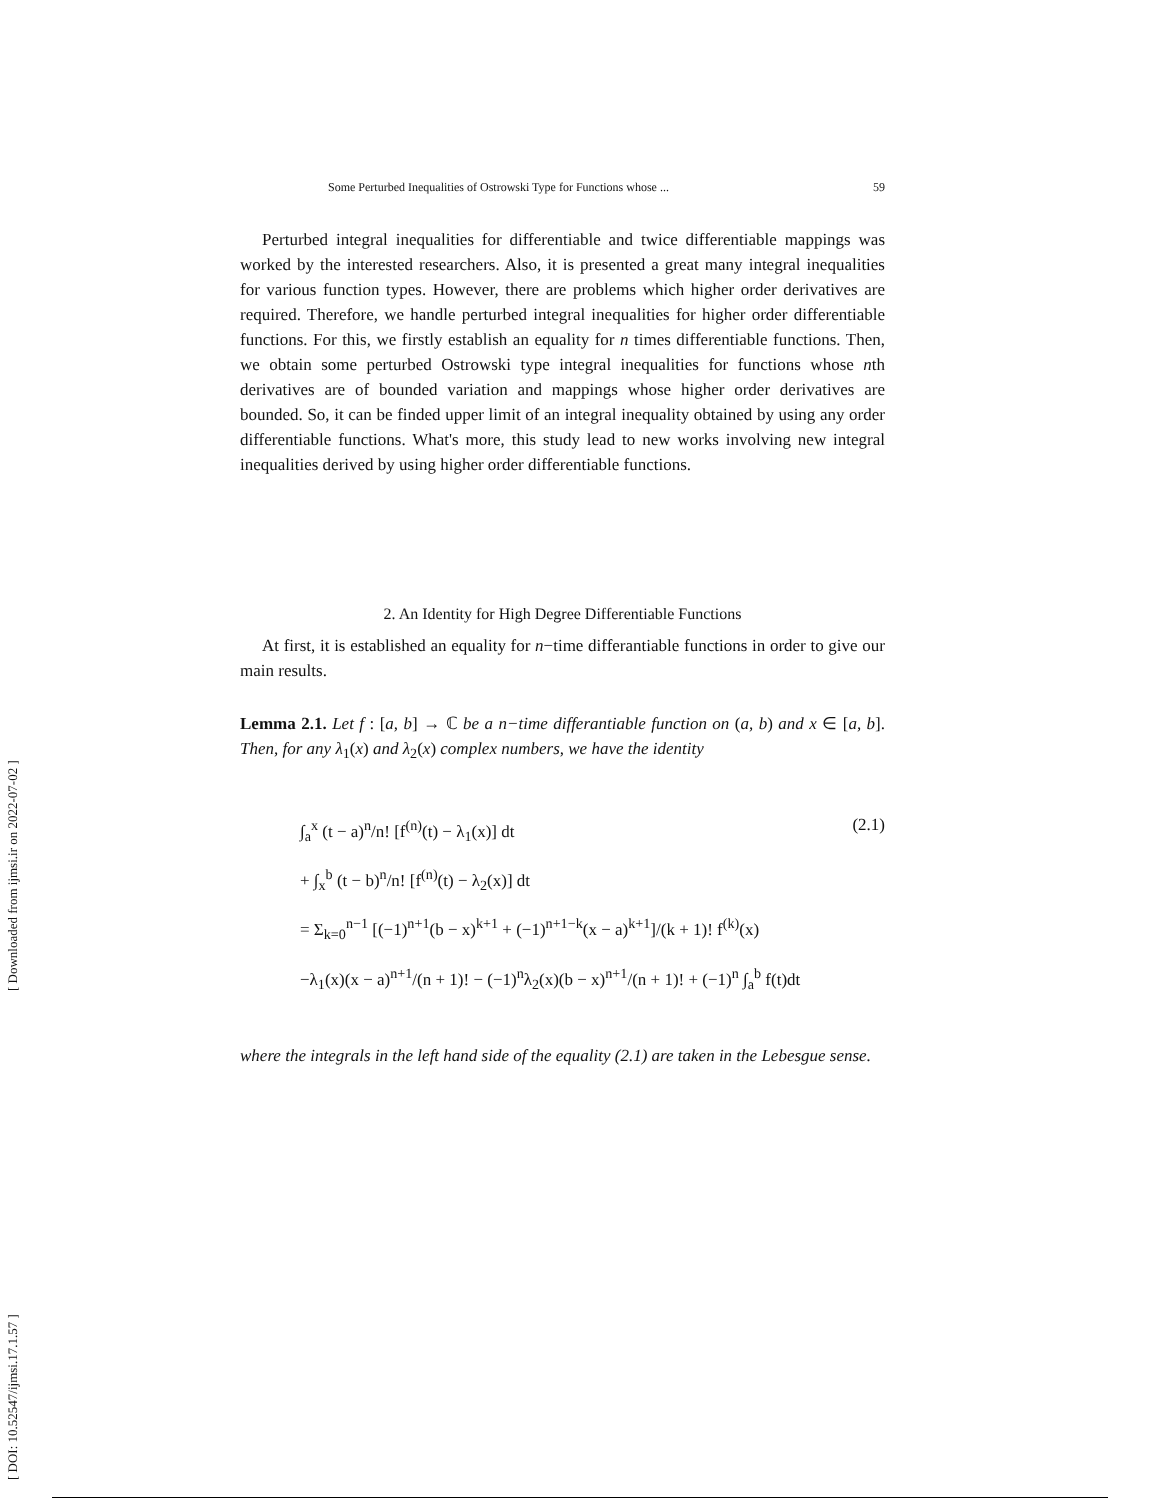[ DOI: 10.52547/ijmsi.17.1.57 ] [ Downloaded from ijmsi.ir on 2022-07-02 ]
Some Perturbed Inequalities of Ostrowski Type for Functions whose ... 59
Perturbed integral inequalities for differentiable and twice differentiable mappings was worked by the interested researchers. Also, it is presented a great many integral inequalities for various function types. However, there are problems which higher order derivatives are required. Therefore, we handle perturbed integral inequalities for higher order differentiable functions. For this, we firstly establish an equality for n times differentiable functions. Then, we obtain some perturbed Ostrowski type integral inequalities for functions whose nth derivatives are of bounded variation and mappings whose higher order derivatives are bounded. So, it can be finded upper limit of an integral inequality obtained by using any order differentiable functions. What's more, this study lead to new works involving new integral inequalities derived by using higher order differentiable functions.
2. An Identity for High Degree Differentiable Functions
At first, it is established an equality for n−time differantiable functions in order to give our main results.
Lemma 2.1. Let f : [a, b] → ℂ be a n−time differantiable function on (a, b) and x ∈ [a, b]. Then, for any λ<sub>1</sub>(x) and λ<sub>2</sub>(x) complex numbers, we have the identity
∫<sub>a</sub><sup>x</sup> (t − a)<sup>n</sup>/n! [f<sup>(n)</sup>(t) − λ<sub>1</sub>(x)] dt (2.1)
+ ∫<sub>x</sub><sup>b</sup> (t − b)<sup>n</sup>/n! [f<sup>(n)</sup>(t) − λ<sub>2</sub>(x)] dt
= Σ<sub>k=0</sub><sup>n−1</sup> [(−1)<sup>n+1</sup>(b − x)<sup>k+1</sup> + (−1)<sup>n+1−k</sup>(x − a)<sup>k+1</sup>]/(k + 1)! f<sup>(k)</sup>(x)
−λ<sub>1</sub>(x)(x − a)<sup>n+1</sup>/(n + 1)! − (−1)<sup>n</sup>λ<sub>2</sub>(x)(b − x)<sup>n+1</sup>/(n + 1)! + (−1)<sup>n</sup> ∫<sub>a</sub><sup>b</sup> f(t)dt
where the integrals in the left hand side of the equality (2.1) are taken in the Lebesgue sense.